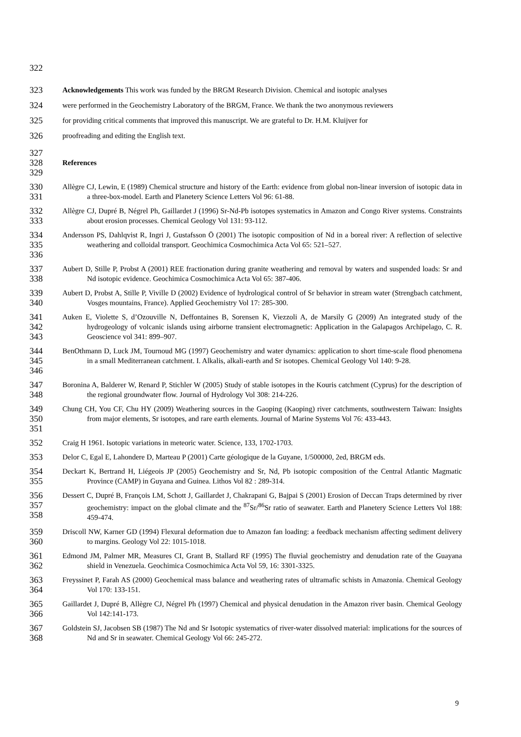322
323 Acknowledgements This work was funded by the BRGM Research Division. Chemical and isotopic analyses
324 were performed in the Geochemistry Laboratory of the BRGM, France. We thank the two anonymous reviewers
325 for providing critical comments that improved this manuscript. We are grateful to Dr. H.M. Kluijver for
326 proofreading and editing the English text.
327
328 References
329
330
331 Allègre CJ, Lewin, E (1989) Chemical structure and history of the Earth: evidence from global non-linear inversion of isotopic data in a three-box-model. Earth and Planetery Science Letters Vol 96: 61-88.
332
333 Allègre CJ, Dupré B, Négrel Ph, Gaillardet J (1996) Sr-Nd-Pb isotopes systematics in Amazon and Congo River systems. Constraints about erosion processes. Chemical Geology Vol 131: 93-112.
334
335
336 Andersson PS, Dahlqvist R, Ingri J, Gustafsson Ö (2001) The isotopic composition of Nd in a boreal river: A reflection of selective weathering and colloidal transport. Geochimica Cosmochimica Acta Vol 65: 521–527.
337
338 Aubert D, Stille P, Probst A (2001) REE fractionation during granite weathering and removal by waters and suspended loads: Sr and Nd isotopic evidence. Geochimica Cosmochimica Acta Vol 65: 387-406.
339
340 Aubert D, Probst A, Stille P, Viville D (2002) Evidence of hydrological control of Sr behavior in stream water (Strengbach catchment, Vosges mountains, France). Applied Geochemistry Vol 17: 285-300.
341
342
343 Auken E, Violette S, d’Ozouville N, Deffontaines B, Sorensen K, Viezzoli A, de Marsily G (2009) An integrated study of the hydrogeology of volcanic islands using airborne transient electromagnetic: Application in the Galapagos Archipelago, C. R. Geoscience vol 341: 899–907.
344
345
346 BenOthmann D, Luck JM, Tournoud MG (1997) Geochemistry and water dynamics: application to short time-scale flood phenomena in a small Mediterranean catchment. I. Alkalis, alkali-earth and Sr isotopes. Chemical Geology Vol 140: 9-28.
347
348 Boronina A, Balderer W, Renard P, Stichler W (2005) Study of stable isotopes in the Kouris catchment (Cyprus) for the description of the regional groundwater flow. Journal of Hydrology Vol 308: 214-226.
349
350
351 Chung CH, You CF, Chu HY (2009) Weathering sources in the Gaoping (Kaoping) river catchments, southwestern Taiwan: Insights from major elements, Sr isotopes, and rare earth elements. Journal of Marine Systems Vol 76: 433-443.
352 Craig H 1961. Isotopic variations in meteoric water. Science, 133, 1702-1703.
353 Delor C, Egal E, Lahondere D, Marteau P (2001) Carte géologique de la Guyane, 1/500000, 2ed, BRGM eds.
354
355 Deckart K, Bertrand H, Liégeois JP (2005) Geochemistry and Sr, Nd, Pb isotopic composition of the Central Atlantic Magmatic Province (CAMP) in Guyana and Guinea. Lithos Vol 82 : 289-314.
356
357
358 Dessert C, Dupré B, François LM, Schott J, Gaillardet J, Chakrapani G, Bajpai S (2001) Erosion of Deccan Traps determined by river geochemistry: impact on the global climate and the <sup>87</sup>Sr/<sup>86</sup>Sr ratio of seawater. Earth and Planetery Science Letters Vol 188: 459-474.
359
360 Driscoll NW, Karner GD (1994) Flexural deformation due to Amazon fan loading: a feedback mechanism affecting sediment delivery to margins. Geology Vol 22: 1015-1018.
361
362 Edmond JM, Palmer MR, Measures CI, Grant B, Stallard RF (1995) The fluvial geochemistry and denudation rate of the Guayana shield in Venezuela. Geochimica Cosmochimica Acta Vol 59, 16: 3301-3325.
363
364 Freyssinet P, Farah AS (2000) Geochemical mass balance and weathering rates of ultramafic schists in Amazonia. Chemical Geology Vol 170: 133-151.
365
366 Gaillardet J, Dupré B, Allègre CJ, Négrel Ph (1997) Chemical and physical denudation in the Amazon river basin. Chemical Geology Vol 142:141-173.
367
368 Goldstein SJ, Jacobsen SB (1987) The Nd and Sr Isotopic systematics of river-water dissolved material: implications for the sources of Nd and Sr in seawater. Chemical Geology Vol 66: 245-272.
9